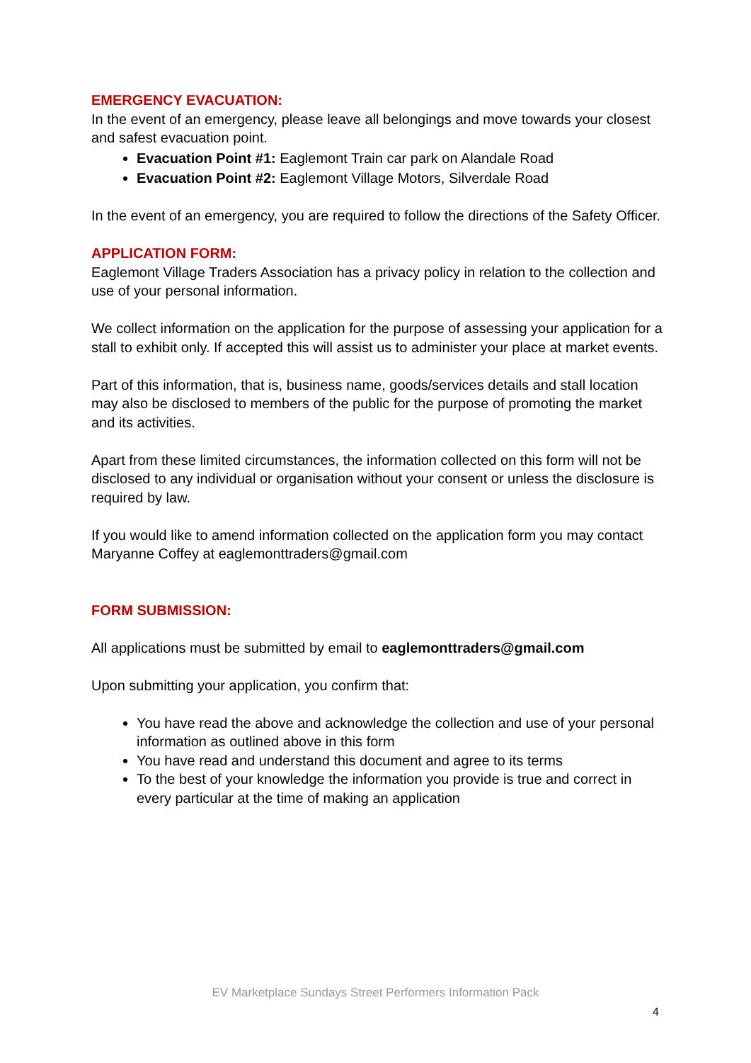EMERGENCY EVACUATION:
In the event of an emergency, please leave all belongings and move towards your closest and safest evacuation point.
Evacuation Point #1: Eaglemont Train car park on Alandale Road
Evacuation Point #2: Eaglemont Village Motors, Silverdale Road
In the event of an emergency, you are required to follow the directions of the Safety Officer.
APPLICATION FORM:
Eaglemont Village Traders Association has a privacy policy in relation to the collection and use of your personal information.
We collect information on the application for the purpose of assessing your application for a stall to exhibit only. If accepted this will assist us to administer your place at market events.
Part of this information, that is, business name, goods/services details and stall location may also be disclosed to members of the public for the purpose of promoting the market and its activities.
Apart from these limited circumstances, the information collected on this form will not be disclosed to any individual or organisation without your consent or unless the disclosure is required by law.
If you would like to amend information collected on the application form you may contact Maryanne Coffey at eaglemonttraders@gmail.com
FORM SUBMISSION:
All applications must be submitted by email to eaglemonttraders@gmail.com
Upon submitting your application, you confirm that:
You have read the above and acknowledge the collection and use of your personal information as outlined above in this form
You have read and understand this document and agree to its terms
To the best of your knowledge the information you provide is true and correct in every particular at the time of making an application
EV Marketplace Sundays Street Performers Information Pack
4